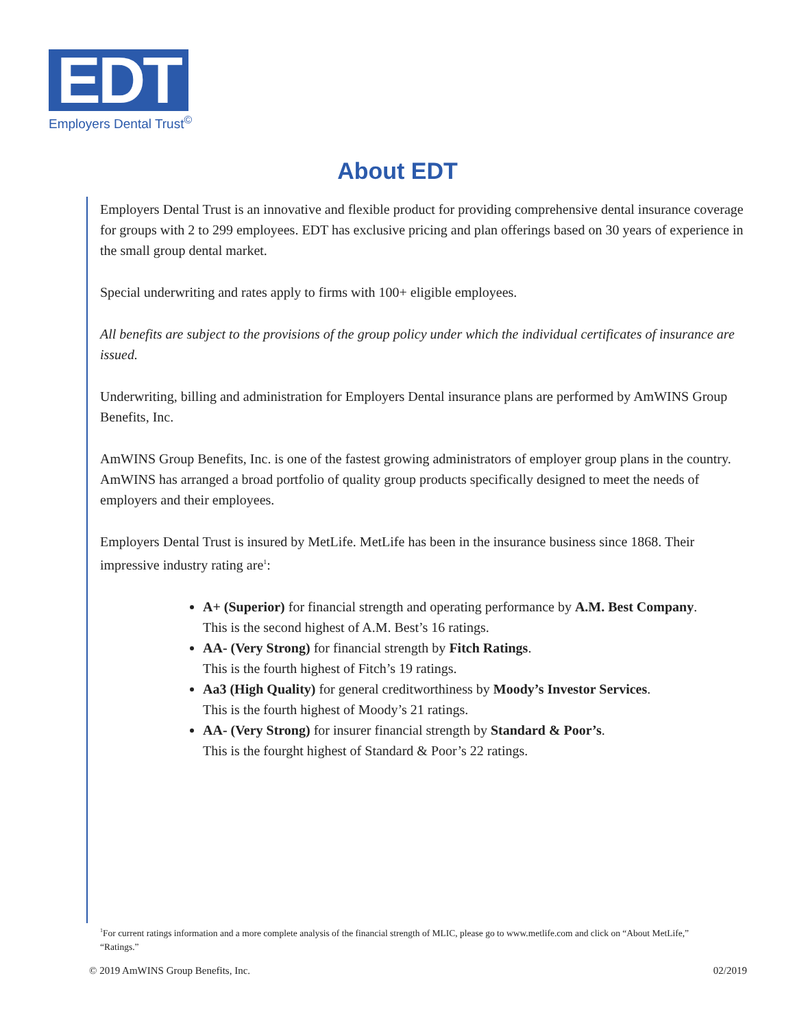EDT
Employers Dental Trust<sup>©</sup>
About EDT
Employers Dental Trust is an innovative and flexible product for providing comprehensive dental insurance coverage for groups with 2 to 299 employees. EDT has exclusive pricing and plan offerings based on 30 years of experience in the small group dental market.
Special underwriting and rates apply to firms with 100+ eligible employees.
All benefits are subject to the provisions of the group policy under which the individual certificates of insurance are issued.
Underwriting, billing and administration for Employers Dental insurance plans are performed by AmWINS Group Benefits, Inc.
AmWINS Group Benefits, Inc. is one of the fastest growing administrators of employer group plans in the country. AmWINS has arranged a broad portfolio of quality group products specifically designed to meet the needs of employers and their employees.
Employers Dental Trust is insured by MetLife. MetLife has been in the insurance business since 1868. Their impressive industry rating are<sup>1</sup>:
A+ (Superior) for financial strength and operating performance by A.M. Best Company.
This is the second highest of A.M. Best’s 16 ratings.
AA- (Very Strong) for financial strength by Fitch Ratings.
This is the fourth highest of Fitch’s 19 ratings.
Aa3 (High Quality) for general creditworthiness by Moody’s Investor Services.
This is the fourth highest of Moody’s 21 ratings.
AA- (Very Strong) for insurer financial strength by Standard & Poor’s.
This is the fourght highest of Standard & Poor’s 22 ratings.
<sup>1</sup> For current ratings information and a more complete analysis of the financial strength of MLIC, please go to www.metlife.com and click on “About MetLife,” “Ratings.”
© 2019 AmWINS Group Benefits, Inc. 02/2019